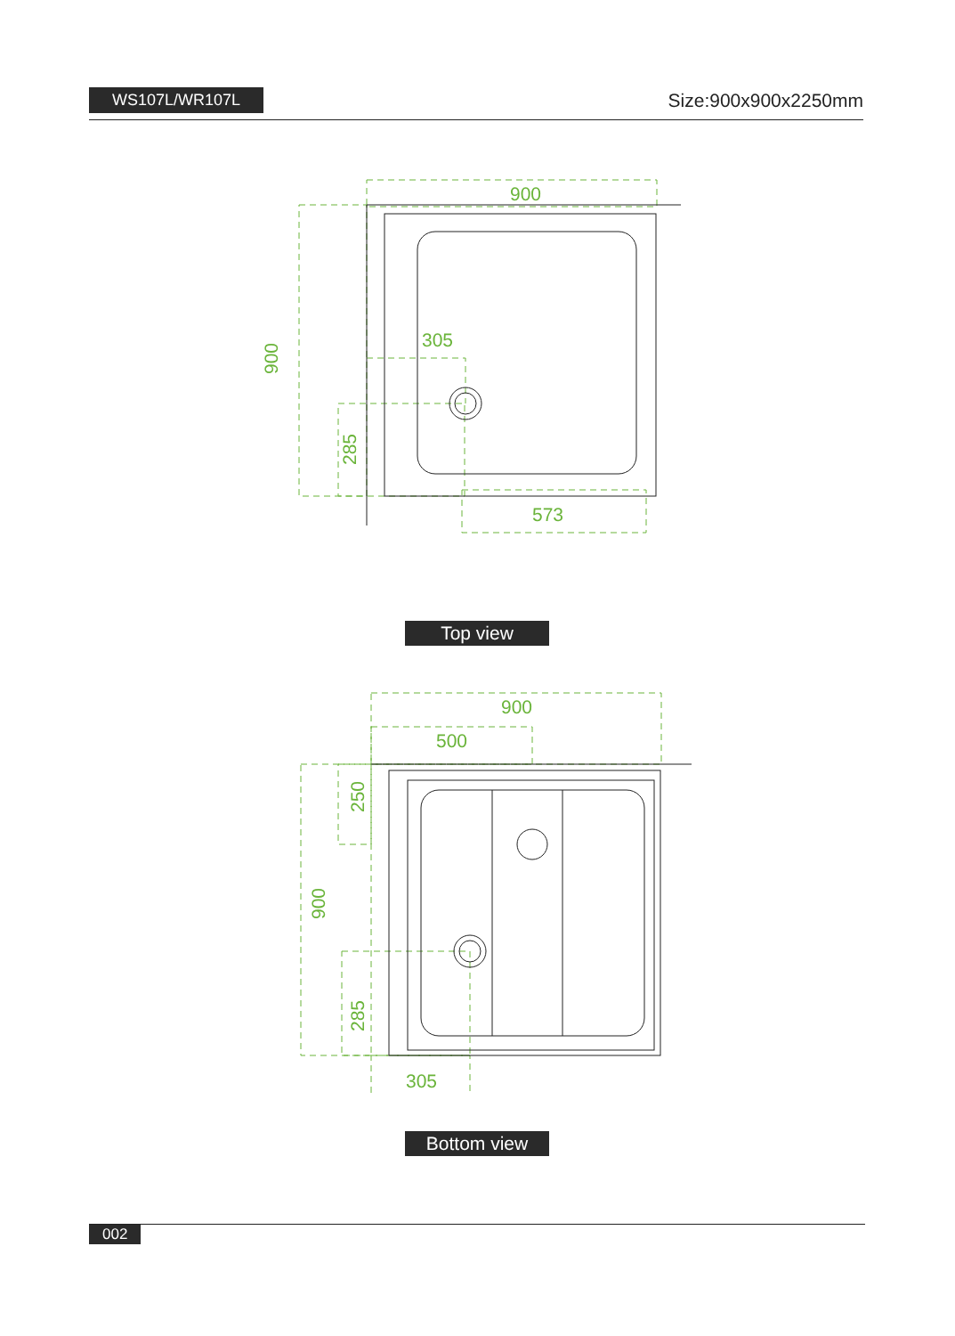WS107L/WR107L Size:900x900x2250mm
900
305
573
900
285
Top view
900
500
305
250
900
285
Bottom view
002